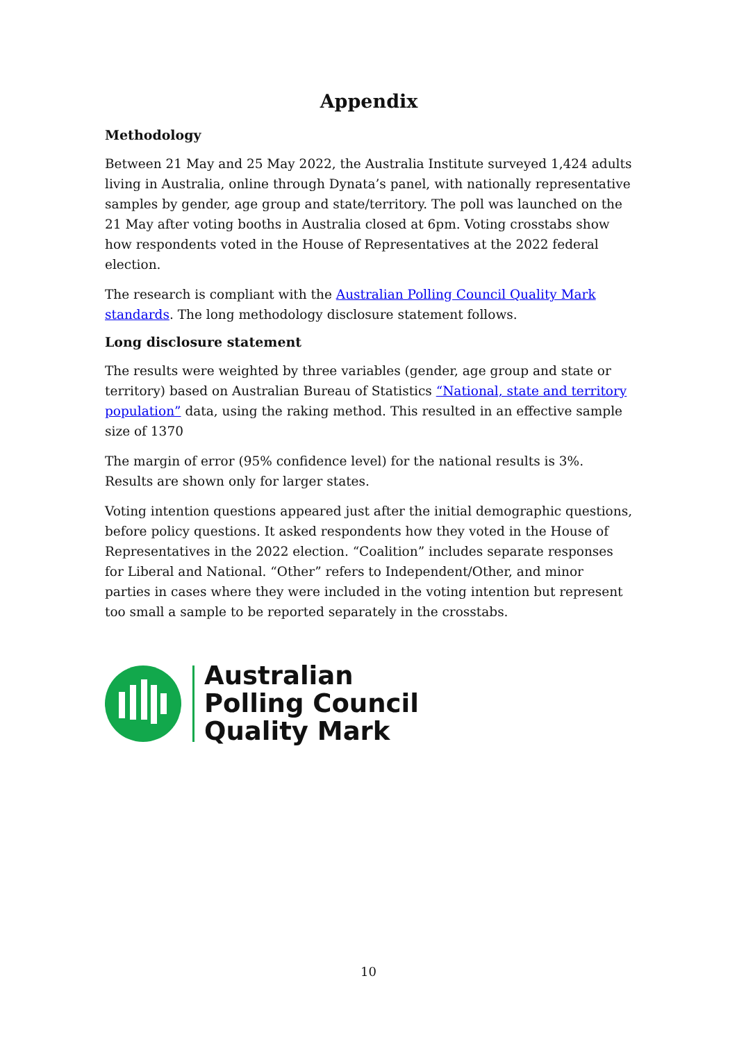Appendix
Methodology
Between 21 May and 25 May 2022, the Australia Institute surveyed 1,424 adults living in Australia, online through Dynata’s panel, with nationally representative samples by gender, age group and state/territory. The poll was launched on the 21 May after voting booths in Australia closed at 6pm. Voting crosstabs show how respondents voted in the House of Representatives at the 2022 federal election.
The research is compliant with the Australian Polling Council Quality Mark standards. The long methodology disclosure statement follows.
Long disclosure statement
The results were weighted by three variables (gender, age group and state or territory) based on Australian Bureau of Statistics “National, state and territory population” data, using the raking method. This resulted in an effective sample size of 1370
The margin of error (95% confidence level) for the national results is 3%. Results are shown only for larger states.
Voting intention questions appeared just after the initial demographic questions, before policy questions. It asked respondents how they voted in the House of Representatives in the 2022 election. “Coalition” includes separate responses for Liberal and National. “Other” refers to Independent/Other, and minor parties in cases where they were included in the voting intention but represent too small a sample to be reported separately in the crosstabs.
Australian
Polling Council
Quality Mark
10